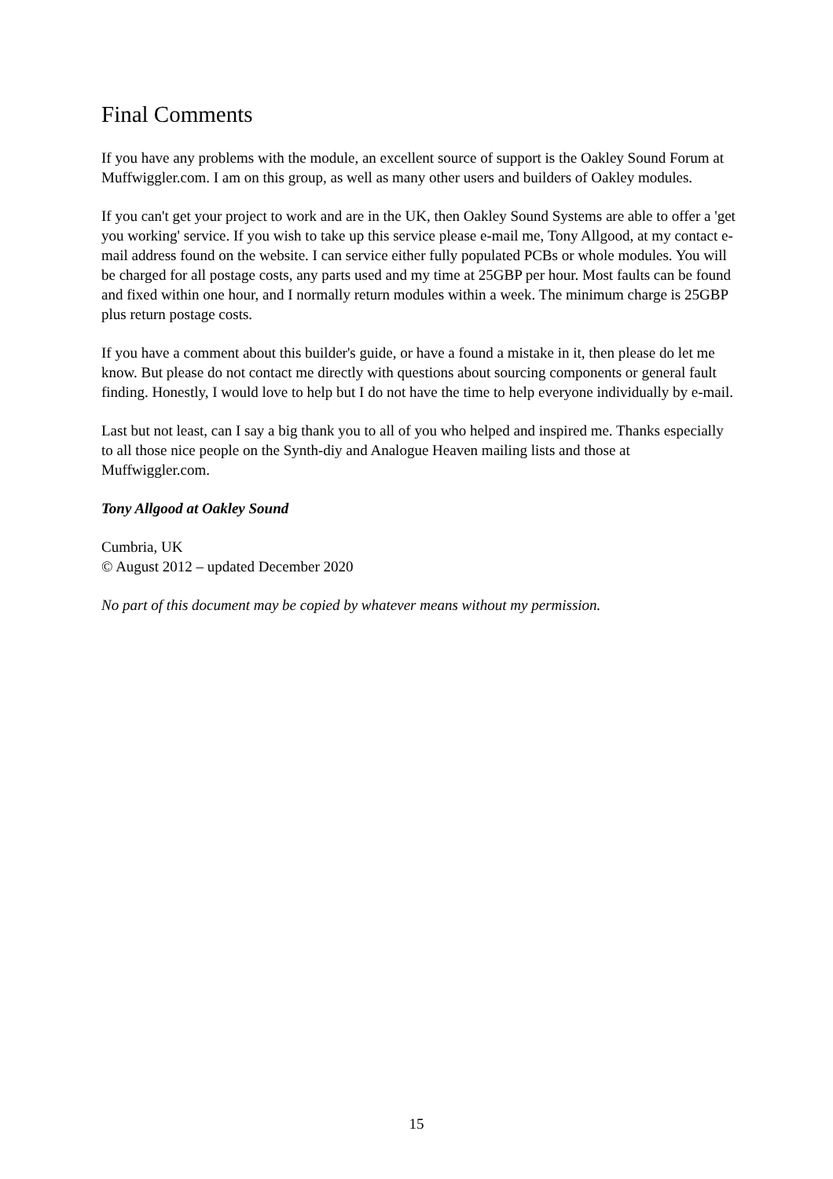Final Comments
If you have any problems with the module, an excellent source of support is the Oakley Sound Forum at Muffwiggler.com. I am on this group, as well as many other users and builders of Oakley modules.
If you can't get your project to work and are in the UK, then Oakley Sound Systems are able to offer a 'get you working' service. If you wish to take up this service please e-mail me, Tony Allgood, at my contact e-mail address found on the website. I can service either fully populated PCBs or whole modules. You will be charged for all postage costs, any parts used and my time at 25GBP per hour. Most faults can be found and fixed within one hour, and I normally return modules within a week. The minimum charge is 25GBP plus return postage costs.
If you have a comment about this builder's guide, or have a found a mistake in it, then please do let me know. But please do not contact me directly with questions about sourcing components or general fault finding. Honestly, I would love to help but I do not have the time to help everyone individually by e-mail.
Last but not least, can I say a big thank you to all of you who helped and inspired me. Thanks especially to all those nice people on the Synth-diy and Analogue Heaven mailing lists and those at Muffwiggler.com.
Tony Allgood at Oakley Sound
Cumbria, UK
© August 2012 – updated December 2020
No part of this document may be copied by whatever means without my permission.
15